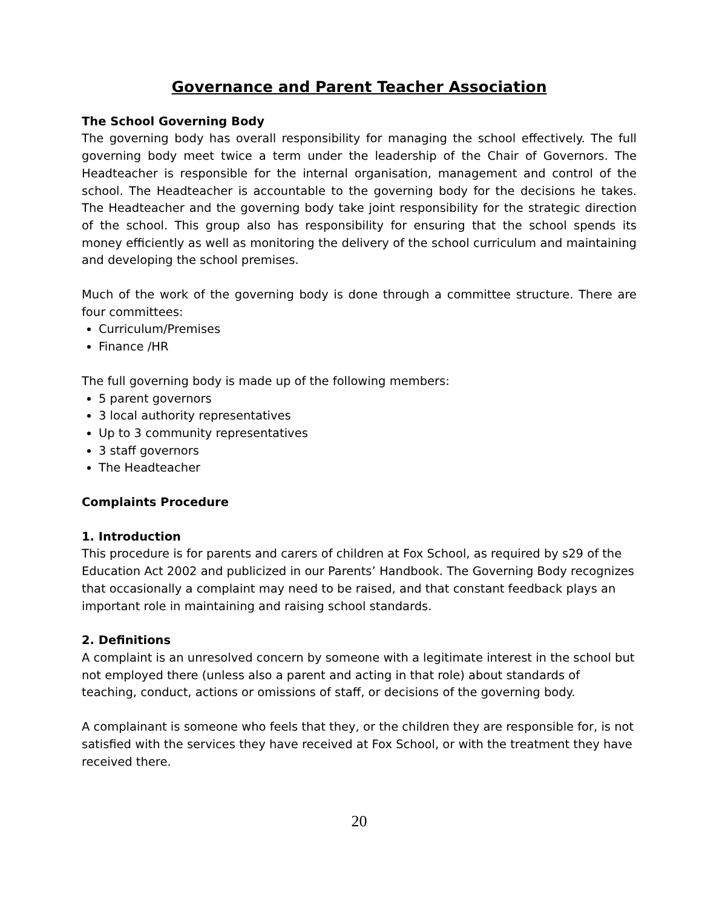Governance and Parent Teacher Association
The School Governing Body
The governing body has overall responsibility for managing the school effectively. The full governing body meet twice a term under the leadership of the Chair of Governors. The Headteacher is responsible for the internal organisation, management and control of the school. The Headteacher is accountable to the governing body for the decisions he takes. The Headteacher and the governing body take joint responsibility for the strategic direction of the school. This group also has responsibility for ensuring that the school spends its money efficiently as well as monitoring the delivery of the school curriculum and maintaining and developing the school premises.
Much of the work of the governing body is done through a committee structure. There are four committees:
Curriculum/Premises
Finance /HR
The full governing body is made up of the following members:
5 parent governors
3 local authority representatives
Up to 3 community representatives
3 staff governors
The Headteacher
Complaints Procedure
1. Introduction
This procedure is for parents and carers of children at Fox School, as required by s29 of the Education Act 2002 and publicized in our Parents’ Handbook. The Governing Body recognizes that occasionally a complaint may need to be raised, and that constant feedback plays an important role in maintaining and raising school standards.
2. Definitions
A complaint is an unresolved concern by someone with a legitimate interest in the school but not employed there (unless also a parent and acting in that role) about standards of teaching, conduct, actions or omissions of staff, or decisions of the governing body.
A complainant is someone who feels that they, or the children they are responsible for, is not satisfied with the services they have received at Fox School, or with the treatment they have received there.
20